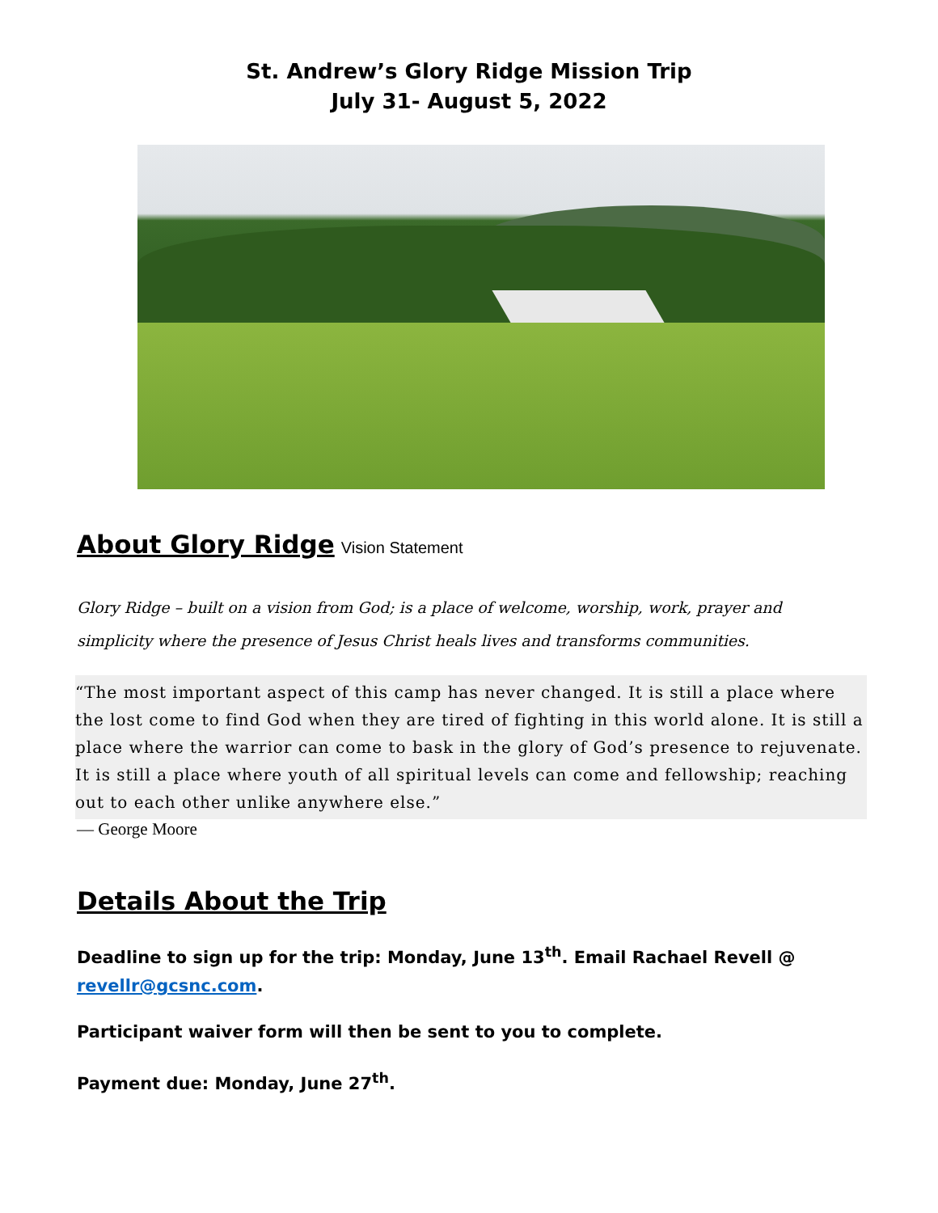St. Andrew’s Glory Ridge Mission Trip
July 31- August 5, 2022
About Glory Ridge
Vision Statement
Glory Ridge – built on a vision from God; is a place of welcome, worship, work, prayer and simplicity where the presence of Jesus Christ heals lives and transforms communities.
“The most important aspect of this camp has never changed. It is still a place where the lost come to find God when they are tired of fighting in this world alone. It is still a place where the warrior can come to bask in the glory of God’s presence to rejuvenate. It is still a place where youth of all spiritual levels can come and fellowship; reaching out to each other unlike anywhere else.”
― George Moore
Details About the Trip
Deadline to sign up for the trip: Monday, June 13<sup>th</sup>. Email Rachael Revell @ revellr@gcsnc.com.
Participant waiver form will then be sent to you to complete.
Payment due: Monday, June 27<sup>th</sup>.